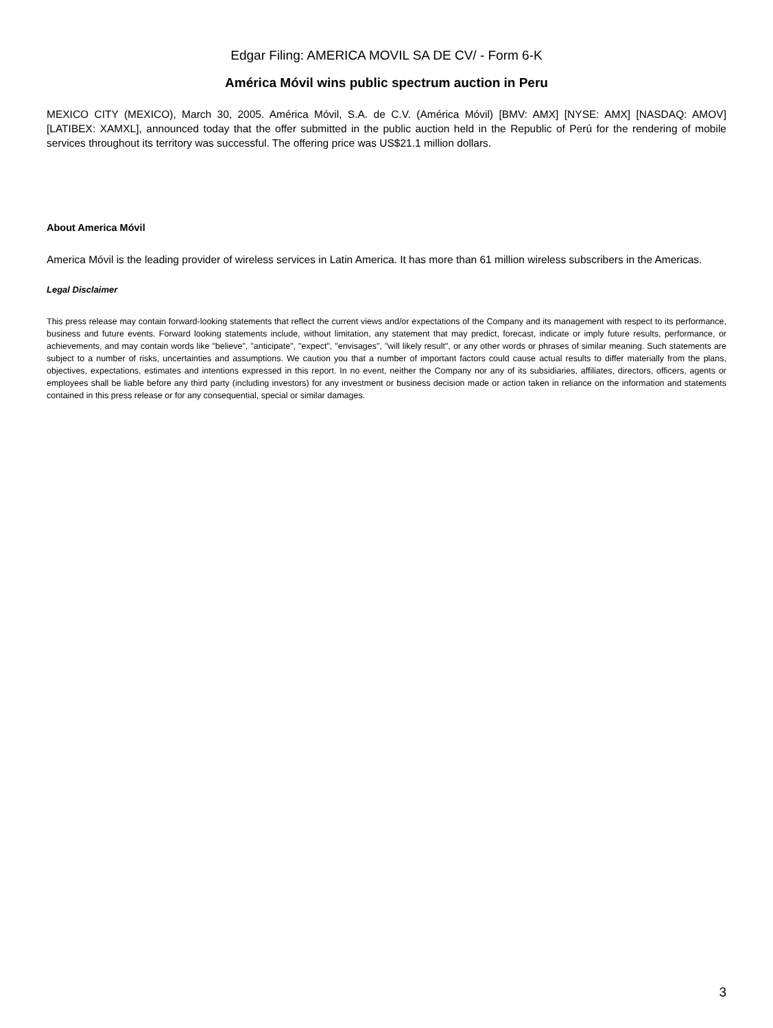Edgar Filing: AMERICA MOVIL SA DE CV/ - Form 6-K
América Móvil wins public spectrum auction in Peru
MEXICO CITY (MEXICO), March 30, 2005. América Móvil, S.A. de C.V. (América Móvil) [BMV: AMX] [NYSE: AMX] [NASDAQ: AMOV] [LATIBEX: XAMXL], announced today that the offer submitted in the public auction held in the Republic of Perú for the rendering of mobile services throughout its territory was successful. The offering price was US$21.1 million dollars.
About America Móvil
America Móvil is the leading provider of wireless services in Latin America. It has more than 61 million wireless subscribers in the Americas.
Legal Disclaimer
This press release may contain forward-looking statements that reflect the current views and/or expectations of the Company and its management with respect to its performance, business and future events. Forward looking statements include, without limitation, any statement that may predict, forecast, indicate or imply future results, performance, or achievements, and may contain words like "believe", "anticipate", "expect", "envisages", "will likely result", or any other words or phrases of similar meaning. Such statements are subject to a number of risks, uncertainties and assumptions. We caution you that a number of important factors could cause actual results to differ materially from the plans, objectives, expectations, estimates and intentions expressed in this report. In no event, neither the Company nor any of its subsidiaries, affiliates, directors, officers, agents or employees shall be liable before any third party (including investors) for any investment or business decision made or action taken in reliance on the information and statements contained in this press release or for any consequential, special or similar damages.
3